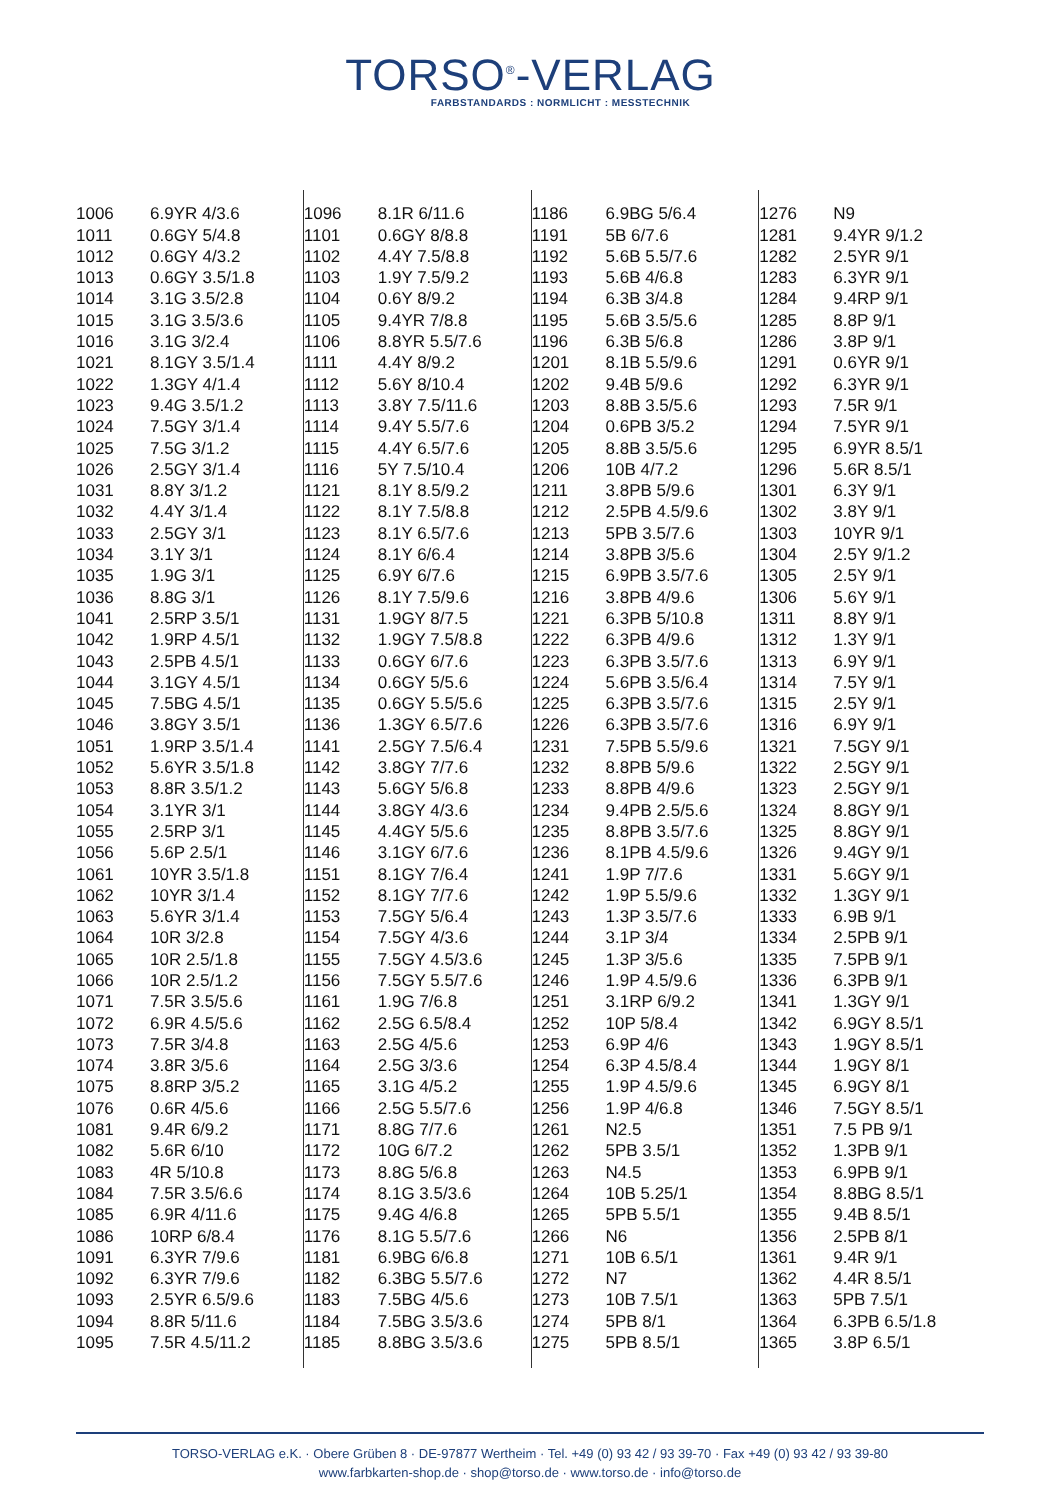TORSO<sup>®</sup>-VERLAG
FARBSTANDARDS : NORMLICHT : MESSTECHNIK
| 1006 | 6.9YR 4/3.6 |
| 1011 | 0.6GY 5/4.8 |
| 1012 | 0.6GY 4/3.2 |
| 1013 | 0.6GY 3.5/1.8 |
| 1014 | 3.1G 3.5/2.8 |
| 1015 | 3.1G 3.5/3.6 |
| 1016 | 3.1G 3/2.4 |
| 1021 | 8.1GY 3.5/1.4 |
| 1022 | 1.3GY 4/1.4 |
| 1023 | 9.4G 3.5/1.2 |
| 1024 | 7.5GY 3/1.4 |
| 1025 | 7.5G 3/1.2 |
| 1026 | 2.5GY 3/1.4 |
| 1031 | 8.8Y 3/1.2 |
| 1032 | 4.4Y 3/1.4 |
| 1033 | 2.5GY 3/1 |
| 1034 | 3.1Y 3/1 |
| 1035 | 1.9G 3/1 |
| 1036 | 8.8G 3/1 |
| 1041 | 2.5RP 3.5/1 |
| 1042 | 1.9RP 4.5/1 |
| 1043 | 2.5PB 4.5/1 |
| 1044 | 3.1GY 4.5/1 |
| 1045 | 7.5BG 4.5/1 |
| 1046 | 3.8GY 3.5/1 |
| 1051 | 1.9RP 3.5/1.4 |
| 1052 | 5.6YR 3.5/1.8 |
| 1053 | 8.8R 3.5/1.2 |
| 1054 | 3.1YR 3/1 |
| 1055 | 2.5RP 3/1 |
| 1056 | 5.6P 2.5/1 |
| 1061 | 10YR 3.5/1.8 |
| 1062 | 10YR 3/1.4 |
| 1063 | 5.6YR 3/1.4 |
| 1064 | 10R 3/2.8 |
| 1065 | 10R 2.5/1.8 |
| 1066 | 10R 2.5/1.2 |
| 1071 | 7.5R 3.5/5.6 |
| 1072 | 6.9R 4.5/5.6 |
| 1073 | 7.5R 3/4.8 |
| 1074 | 3.8R 3/5.6 |
| 1075 | 8.8RP 3/5.2 |
| 1076 | 0.6R 4/5.6 |
| 1081 | 9.4R 6/9.2 |
| 1082 | 5.6R 6/10 |
| 1083 | 4R 5/10.8 |
| 1084 | 7.5R 3.5/6.6 |
| 1085 | 6.9R 4/11.6 |
| 1086 | 10RP 6/8.4 |
| 1091 | 6.3YR 7/9.6 |
| 1092 | 6.3YR 7/9.6 |
| 1093 | 2.5YR 6.5/9.6 |
| 1094 | 8.8R 5/11.6 |
| 1095 | 7.5R 4.5/11.2 |
| 1096 | 8.1R 6/11.6 |
| 1101 | 0.6GY 8/8.8 |
| 1102 | 4.4Y 7.5/8.8 |
| 1103 | 1.9Y 7.5/9.2 |
| 1104 | 0.6Y 8/9.2 |
| 1105 | 9.4YR 7/8.8 |
| 1106 | 8.8YR 5.5/7.6 |
| 1111 | 4.4Y 8/9.2 |
| 1112 | 5.6Y 8/10.4 |
| 1113 | 3.8Y 7.5/11.6 |
| 1114 | 9.4Y 5.5/7.6 |
| 1115 | 4.4Y 6.5/7.6 |
| 1116 | 5Y 7.5/10.4 |
| 1121 | 8.1Y 8.5/9.2 |
| 1122 | 8.1Y 7.5/8.8 |
| 1123 | 8.1Y 6.5/7.6 |
| 1124 | 8.1Y 6/6.4 |
| 1125 | 6.9Y 6/7.6 |
| 1126 | 8.1Y 7.5/9.6 |
| 1131 | 1.9GY 8/7.5 |
| 1132 | 1.9GY 7.5/8.8 |
| 1133 | 0.6GY 6/7.6 |
| 1134 | 0.6GY 5/5.6 |
| 1135 | 0.6GY 5.5/5.6 |
| 1136 | 1.3GY 6.5/7.6 |
| 1141 | 2.5GY 7.5/6.4 |
| 1142 | 3.8GY 7/7.6 |
| 1143 | 5.6GY 5/6.8 |
| 1144 | 3.8GY 4/3.6 |
| 1145 | 4.4GY 5/5.6 |
| 1146 | 3.1GY 6/7.6 |
| 1151 | 8.1GY 7/6.4 |
| 1152 | 8.1GY 7/7.6 |
| 1153 | 7.5GY 5/6.4 |
| 1154 | 7.5GY 4/3.6 |
| 1155 | 7.5GY 4.5/3.6 |
| 1156 | 7.5GY 5.5/7.6 |
| 1161 | 1.9G 7/6.8 |
| 1162 | 2.5G 6.5/8.4 |
| 1163 | 2.5G 4/5.6 |
| 1164 | 2.5G 3/3.6 |
| 1165 | 3.1G 4/5.2 |
| 1166 | 2.5G 5.5/7.6 |
| 1171 | 8.8G 7/7.6 |
| 1172 | 10G 6/7.2 |
| 1173 | 8.8G 5/6.8 |
| 1174 | 8.1G 3.5/3.6 |
| 1175 | 9.4G 4/6.8 |
| 1176 | 8.1G 5.5/7.6 |
| 1181 | 6.9BG 6/6.8 |
| 1182 | 6.3BG 5.5/7.6 |
| 1183 | 7.5BG 4/5.6 |
| 1184 | 7.5BG 3.5/3.6 |
| 1185 | 8.8BG 3.5/3.6 |
| 1186 | 6.9BG 5/6.4 |
| 1191 | 5B 6/7.6 |
| 1192 | 5.6B 5.5/7.6 |
| 1193 | 5.6B 4/6.8 |
| 1194 | 6.3B 3/4.8 |
| 1195 | 5.6B 3.5/5.6 |
| 1196 | 6.3B 5/6.8 |
| 1201 | 8.1B 5.5/9.6 |
| 1202 | 9.4B 5/9.6 |
| 1203 | 8.8B 3.5/5.6 |
| 1204 | 0.6PB 3/5.2 |
| 1205 | 8.8B 3.5/5.6 |
| 1206 | 10B 4/7.2 |
| 1211 | 3.8PB 5/9.6 |
| 1212 | 2.5PB 4.5/9.6 |
| 1213 | 5PB 3.5/7.6 |
| 1214 | 3.8PB 3/5.6 |
| 1215 | 6.9PB 3.5/7.6 |
| 1216 | 3.8PB 4/9.6 |
| 1221 | 6.3PB 5/10.8 |
| 1222 | 6.3PB 4/9.6 |
| 1223 | 6.3PB 3.5/7.6 |
| 1224 | 5.6PB 3.5/6.4 |
| 1225 | 6.3PB 3.5/7.6 |
| 1226 | 6.3PB 3.5/7.6 |
| 1231 | 7.5PB 5.5/9.6 |
| 1232 | 8.8PB 5/9.6 |
| 1233 | 8.8PB 4/9.6 |
| 1234 | 9.4PB 2.5/5.6 |
| 1235 | 8.8PB 3.5/7.6 |
| 1236 | 8.1PB 4.5/9.6 |
| 1241 | 1.9P 7/7.6 |
| 1242 | 1.9P 5.5/9.6 |
| 1243 | 1.3P 3.5/7.6 |
| 1244 | 3.1P 3/4 |
| 1245 | 1.3P 3/5.6 |
| 1246 | 1.9P 4.5/9.6 |
| 1251 | 3.1RP 6/9.2 |
| 1252 | 10P 5/8.4 |
| 1253 | 6.9P 4/6 |
| 1254 | 6.3P 4.5/8.4 |
| 1255 | 1.9P 4.5/9.6 |
| 1256 | 1.9P 4/6.8 |
| 1261 | N2.5 |
| 1262 | 5PB 3.5/1 |
| 1263 | N4.5 |
| 1264 | 10B 5.25/1 |
| 1265 | 5PB 5.5/1 |
| 1266 | N6 |
| 1271 | 10B 6.5/1 |
| 1272 | N7 |
| 1273 | 10B 7.5/1 |
| 1274 | 5PB 8/1 |
| 1275 | 5PB 8.5/1 |
| 1276 | N9 |
| 1281 | 9.4YR 9/1.2 |
| 1282 | 2.5YR 9/1 |
| 1283 | 6.3YR 9/1 |
| 1284 | 9.4RP 9/1 |
| 1285 | 8.8P 9/1 |
| 1286 | 3.8P 9/1 |
| 1291 | 0.6YR 9/1 |
| 1292 | 6.3YR 9/1 |
| 1293 | 7.5R 9/1 |
| 1294 | 7.5YR 9/1 |
| 1295 | 6.9YR 8.5/1 |
| 1296 | 5.6R 8.5/1 |
| 1301 | 6.3Y 9/1 |
| 1302 | 3.8Y 9/1 |
| 1303 | 10YR 9/1 |
| 1304 | 2.5Y 9/1.2 |
| 1305 | 2.5Y 9/1 |
| 1306 | 5.6Y 9/1 |
| 1311 | 8.8Y 9/1 |
| 1312 | 1.3Y 9/1 |
| 1313 | 6.9Y 9/1 |
| 1314 | 7.5Y 9/1 |
| 1315 | 2.5Y 9/1 |
| 1316 | 6.9Y 9/1 |
| 1321 | 7.5GY 9/1 |
| 1322 | 2.5GY 9/1 |
| 1323 | 2.5GY 9/1 |
| 1324 | 8.8GY 9/1 |
| 1325 | 8.8GY 9/1 |
| 1326 | 9.4GY 9/1 |
| 1331 | 5.6GY 9/1 |
| 1332 | 1.3GY 9/1 |
| 1333 | 6.9B 9/1 |
| 1334 | 2.5PB 9/1 |
| 1335 | 7.5PB 9/1 |
| 1336 | 6.3PB 9/1 |
| 1341 | 1.3GY 9/1 |
| 1342 | 6.9GY 8.5/1 |
| 1343 | 1.9GY 8.5/1 |
| 1344 | 1.9GY 8/1 |
| 1345 | 6.9GY 8/1 |
| 1346 | 7.5GY 8.5/1 |
| 1351 | 7.5 PB 9/1 |
| 1352 | 1.3PB 9/1 |
| 1353 | 6.9PB 9/1 |
| 1354 | 8.8BG 8.5/1 |
| 1355 | 9.4B 8.5/1 |
| 1356 | 2.5PB 8/1 |
| 1361 | 9.4R 9/1 |
| 1362 | 4.4R 8.5/1 |
| 1363 | 5PB 7.5/1 |
| 1364 | 6.3PB 6.5/1.8 |
| 1365 | 3.8P 6.5/1 |
TORSO-VERLAG e.K. · Obere Grüben 8 · DE-97877 Wertheim · Tel. +49 (0) 93 42 / 93 39-70 · Fax +49 (0) 93 42 / 93 39-80
www.farbkarten-shop.de · shop@torso.de · www.torso.de · info@torso.de